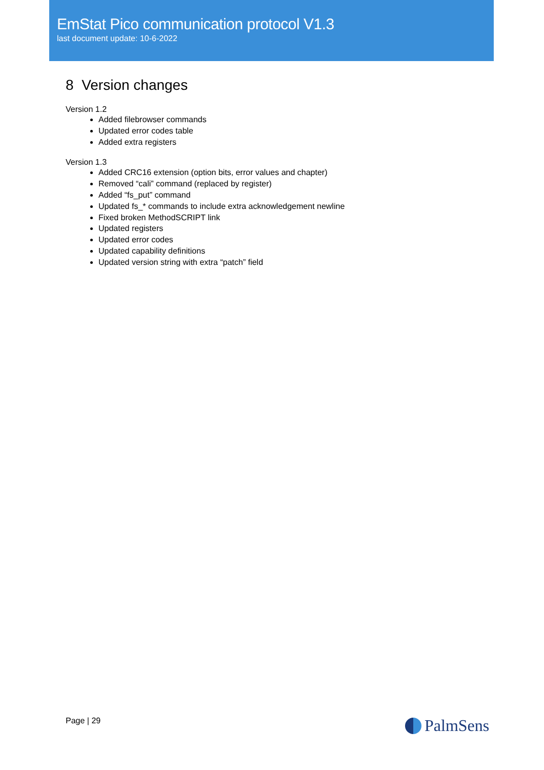EmStat Pico communication protocol V1.3
last document update: 10-6-2022
8 Version changes
Version 1.2
Added filebrowser commands
Updated error codes table
Added extra registers
Version 1.3
Added CRC16 extension (option bits, error values and chapter)
Removed “cali” command (replaced by register)
Added “fs_put” command
Updated fs_* commands to include extra acknowledgement newline
Fixed broken MethodSCRIPT link
Updated registers
Updated error codes
Updated capability definitions
Updated version string with extra “patch” field
Page | 29 PalmSens